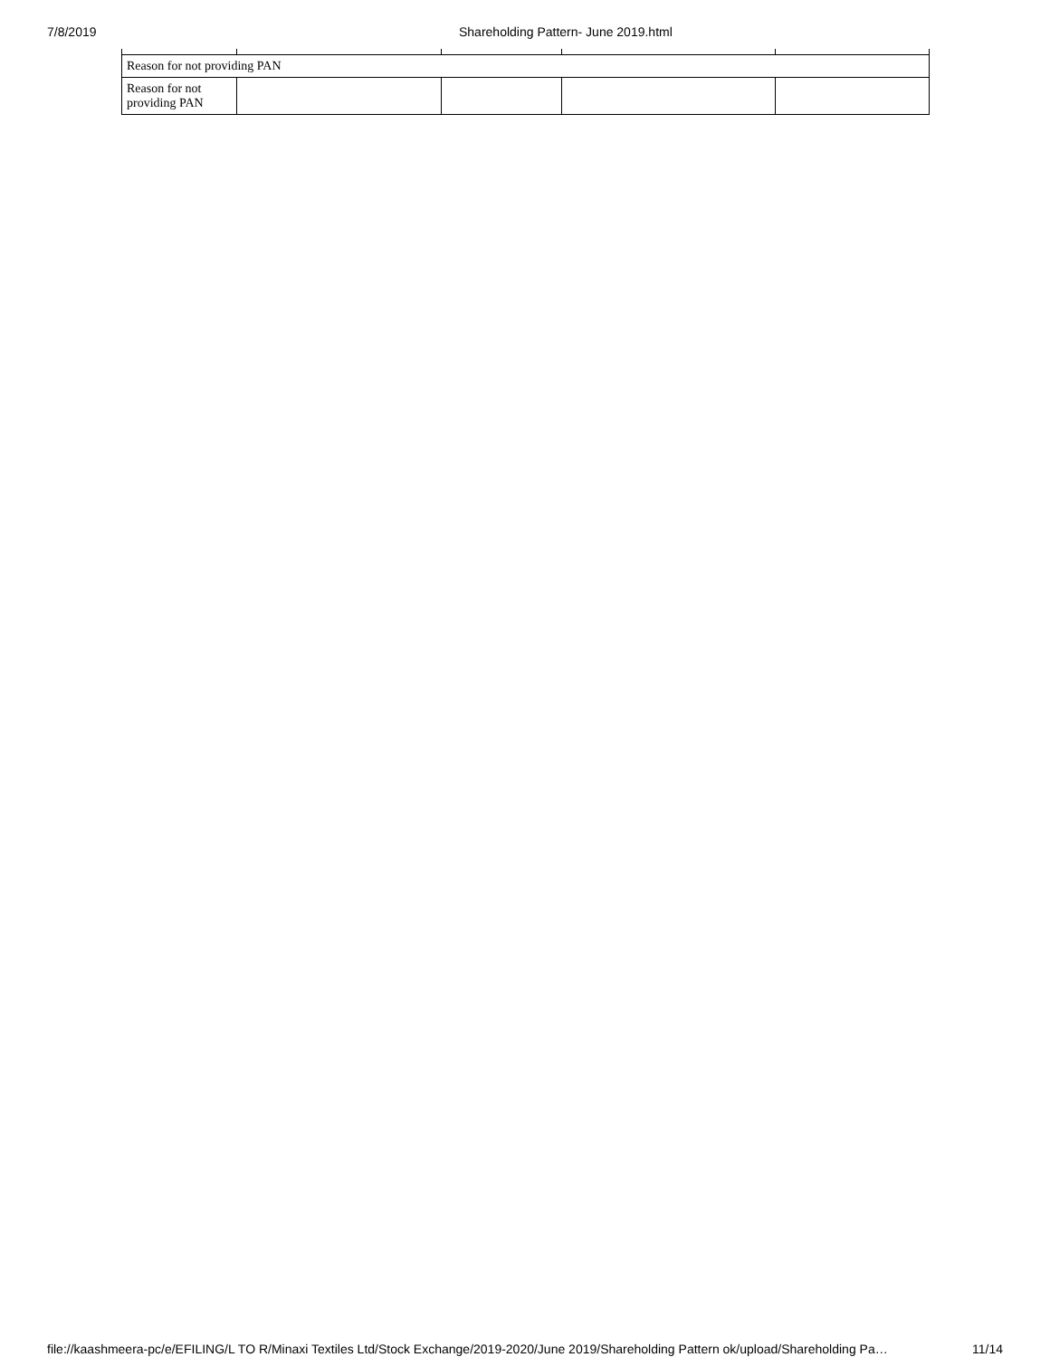7/8/2019 Shareholding Pattern- June 2019.html
| Reason for not providing PAN | | | | |
| Reason for not providing PAN | | | | |
file://kaashmeera-pc/e/EFILING/L TO R/Minaxi Textiles Ltd/Stock Exchange/2019-2020/June 2019/Shareholding Pattern ok/upload/Shareholding Pa…
11/14